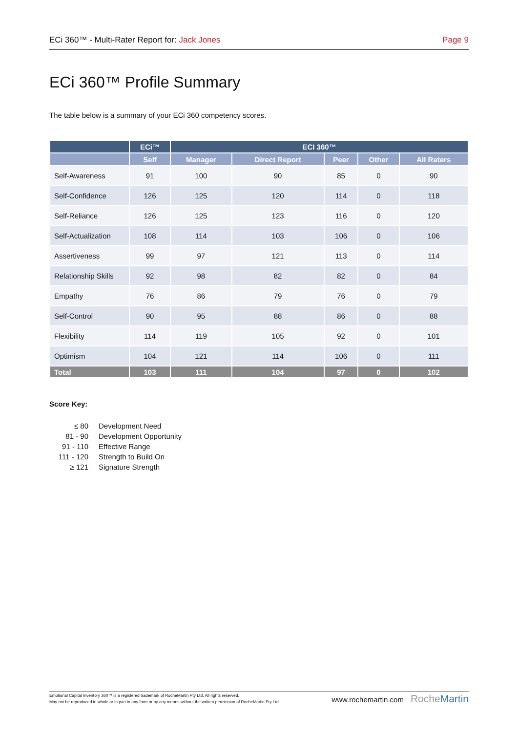ECi 360™ - Multi-Rater Report for: Jack Jones Page 9
ECi 360™ Profile Summary
The table below is a summary of your ECi 360 competency scores.
| | ECi™ | ECI 360™ | | | | |
| --- | --- | --- | --- | --- | --- | --- |
| | Self | Manager | Direct Report | Peer | Other | All Raters |
| Self-Awareness | 91 | 100 | 90 | 85 | 0 | 90 |
| Self-Confidence | 126 | 125 | 120 | 114 | 0 | 118 |
| Self-Reliance | 126 | 125 | 123 | 116 | 0 | 120 |
| Self-Actualization | 108 | 114 | 103 | 106 | 0 | 106 |
| Assertiveness | 99 | 97 | 121 | 113 | 0 | 114 |
| Relationship Skills | 92 | 98 | 82 | 82 | 0 | 84 |
| Empathy | 76 | 86 | 79 | 76 | 0 | 79 |
| Self-Control | 90 | 95 | 88 | 86 | 0 | 88 |
| Flexibility | 114 | 119 | 105 | 92 | 0 | 101 |
| Optimism | 104 | 121 | 114 | 106 | 0 | 111 |
| Total | 103 | 111 | 104 | 97 | 0 | 102 |
Score Key:
≤ 80 Development Need
81 - 90 Development Opportunity
91 - 110 Effective Range
111 - 120 Strength to Build On
≥ 121 Signature Strength
Emotional Capital Inventory 360™ is a registered trademark of RocheMartin Pty Ltd. All rights reserved.
May not be reproduced in whole or in part in any form or by any means without the written permission of RocheMartin Pty Ltd.
www.rochemartin.com RocheMartin